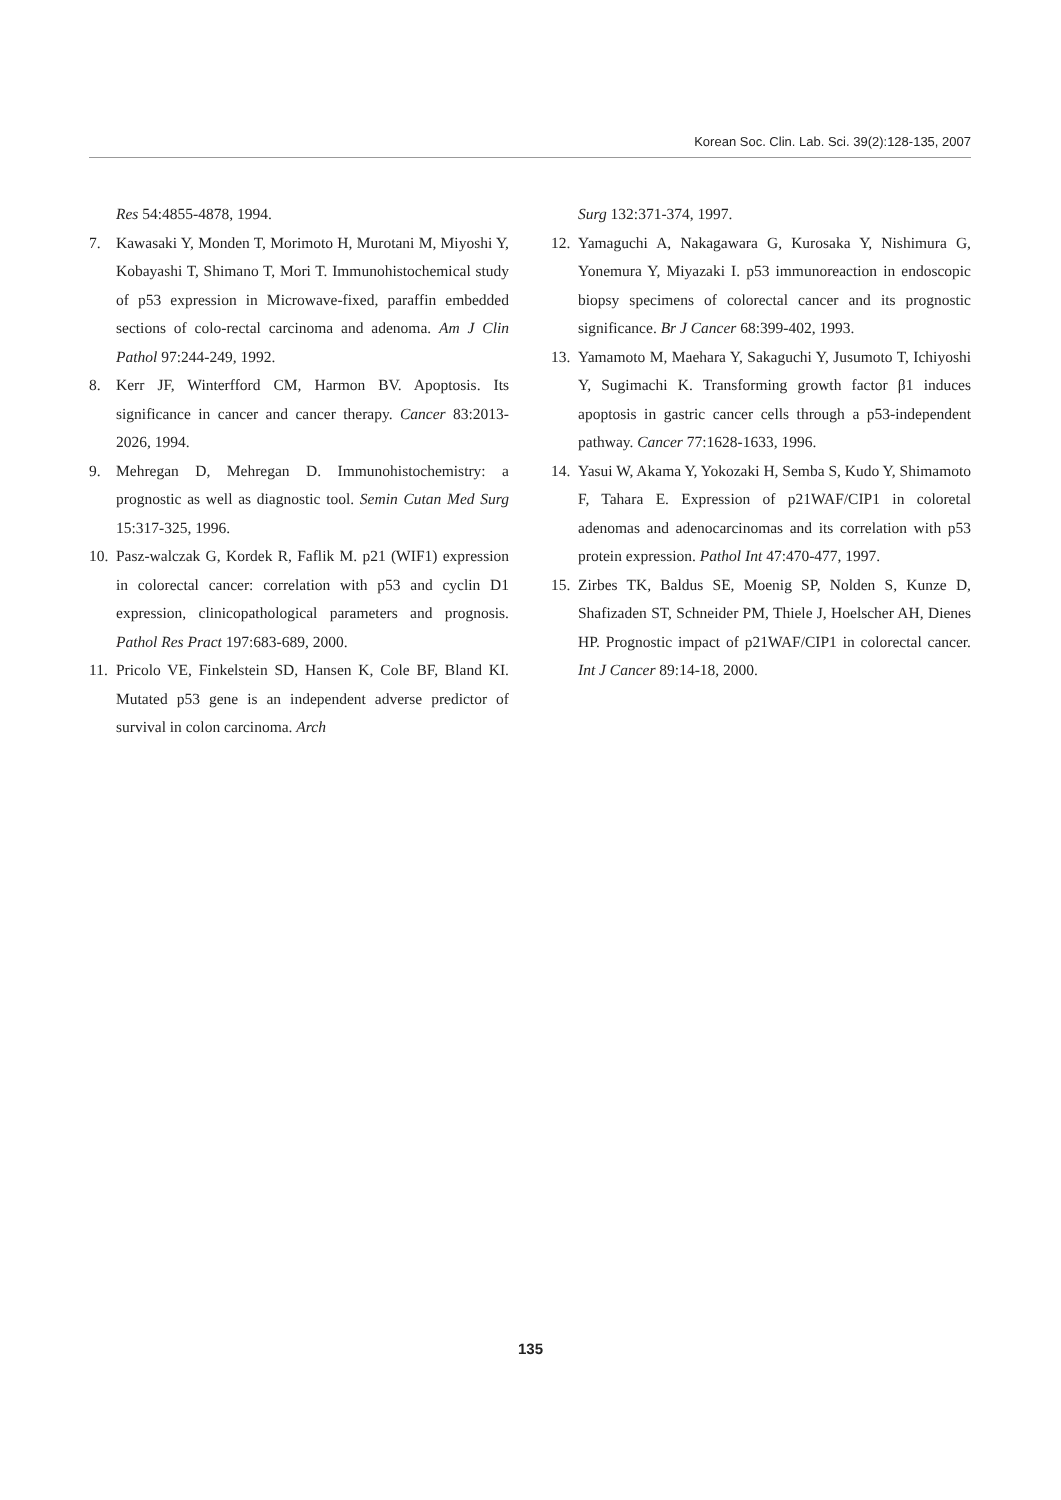Korean Soc. Clin. Lab. Sci. 39(2):128-135, 2007
Res 54:4855-4878, 1994.
7. Kawasaki Y, Monden T, Morimoto H, Murotani M, Miyoshi Y, Kobayashi T, Shimano T, Mori T. Immunohistochemical study of p53 expression in Microwave-fixed, paraffin embedded sections of colo-rectal carcinoma and adenoma. Am J Clin Pathol 97:244-249, 1992.
8. Kerr JF, Winterfford CM, Harmon BV. Apoptosis. Its significance in cancer and cancer therapy. Cancer 83:2013-2026, 1994.
9. Mehregan D, Mehregan D. Immunohistochemistry: a prognostic as well as diagnostic tool. Semin Cutan Med Surg 15:317-325, 1996.
10. Pasz-walczak G, Kordek R, Faflik M. p21 (WIF1) expression in colorectal cancer: correlation with p53 and cyclin D1 expression, clinicopathological parameters and prognosis. Pathol Res Pract 197:683-689, 2000.
11. Pricolo VE, Finkelstein SD, Hansen K, Cole BF, Bland KI. Mutated p53 gene is an independent adverse predictor of survival in colon carcinoma. Arch
Surg 132:371-374, 1997.
12. Yamaguchi A, Nakagawara G, Kurosaka Y, Nishimura G, Yonemura Y, Miyazaki I. p53 immunoreaction in endoscopic biopsy specimens of colorectal cancer and its prognostic significance. Br J Cancer 68:399-402, 1993.
13. Yamamoto M, Maehara Y, Sakaguchi Y, Jusumoto T, Ichiyoshi Y, Sugimachi K. Transforming growth factor β1 induces apoptosis in gastric cancer cells through a p53-independent pathway. Cancer 77:1628-1633, 1996.
14. Yasui W, Akama Y, Yokozaki H, Semba S, Kudo Y, Shimamoto F, Tahara E. Expression of p21WAF/CIP1 in coloretal adenomas and adenocarcinomas and its correlation with p53 protein expression. Pathol Int 47:470-477, 1997.
15. Zirbes TK, Baldus SE, Moenig SP, Nolden S, Kunze D, Shafizaden ST, Schneider PM, Thiele J, Hoelscher AH, Dienes HP. Prognostic impact of p21WAF/CIP1 in colorectal cancer. Int J Cancer 89:14-18, 2000.
135